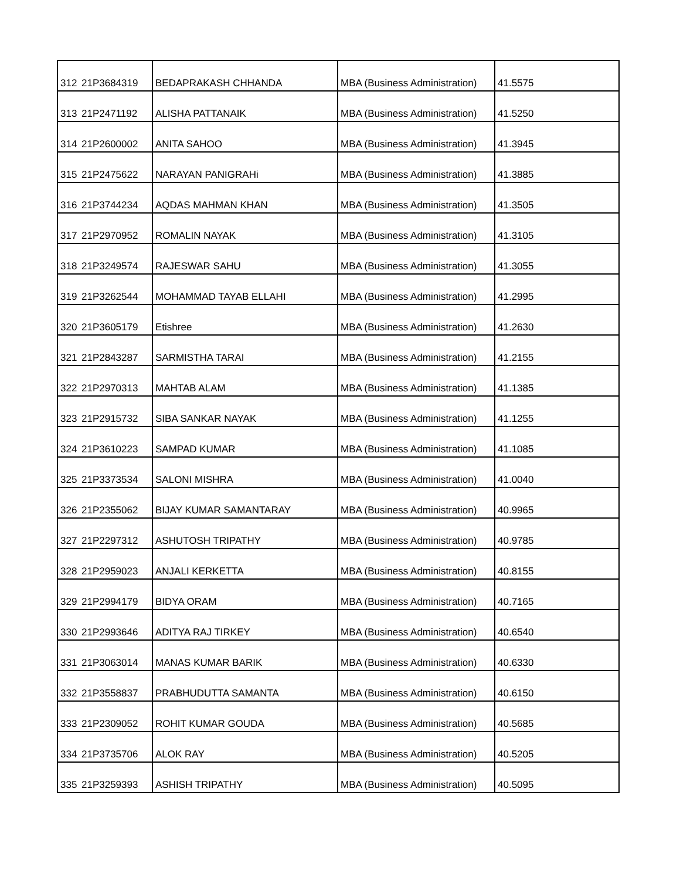| 312 | 21P3684319 | BEDAPRAKASH CHHANDA | MBA (Business Administration) | 41.5575 |
| 313 | 21P2471192 | ALISHA PATTANAIK | MBA (Business Administration) | 41.5250 |
| 314 | 21P2600002 | ANITA SAHOO | MBA (Business Administration) | 41.3945 |
| 315 | 21P2475622 | NARAYAN PANIGRAHi | MBA (Business Administration) | 41.3885 |
| 316 | 21P3744234 | AQDAS MAHMAN KHAN | MBA (Business Administration) | 41.3505 |
| 317 | 21P2970952 | ROMALIN NAYAK | MBA (Business Administration) | 41.3105 |
| 318 | 21P3249574 | RAJESWAR SAHU | MBA (Business Administration) | 41.3055 |
| 319 | 21P3262544 | MOHAMMAD TAYAB ELLAHI | MBA (Business Administration) | 41.2995 |
| 320 | 21P3605179 | Etishree | MBA (Business Administration) | 41.2630 |
| 321 | 21P2843287 | SARMISTHA TARAI | MBA (Business Administration) | 41.2155 |
| 322 | 21P2970313 | MAHTAB ALAM | MBA (Business Administration) | 41.1385 |
| 323 | 21P2915732 | SIBA SANKAR NAYAK | MBA (Business Administration) | 41.1255 |
| 324 | 21P3610223 | SAMPAD KUMAR | MBA (Business Administration) | 41.1085 |
| 325 | 21P3373534 | SALONI MISHRA | MBA (Business Administration) | 41.0040 |
| 326 | 21P2355062 | BIJAY KUMAR SAMANTARAY | MBA (Business Administration) | 40.9965 |
| 327 | 21P2297312 | ASHUTOSH TRIPATHY | MBA (Business Administration) | 40.9785 |
| 328 | 21P2959023 | ANJALI KERKETTA | MBA (Business Administration) | 40.8155 |
| 329 | 21P2994179 | BIDYA ORAM | MBA (Business Administration) | 40.7165 |
| 330 | 21P2993646 | ADITYA RAJ TIRKEY | MBA (Business Administration) | 40.6540 |
| 331 | 21P3063014 | MANAS KUMAR BARIK | MBA (Business Administration) | 40.6330 |
| 332 | 21P3558837 | PRABHUDUTTA SAMANTA | MBA (Business Administration) | 40.6150 |
| 333 | 21P2309052 | ROHIT KUMAR GOUDA | MBA (Business Administration) | 40.5685 |
| 334 | 21P3735706 | ALOK RAY | MBA (Business Administration) | 40.5205 |
| 335 | 21P3259393 | ASHISH TRIPATHY | MBA (Business Administration) | 40.5095 |